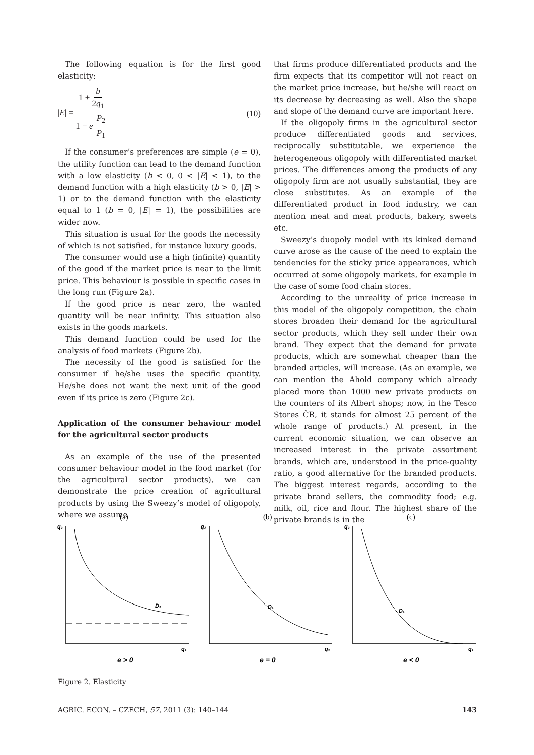The following equation is for the first good elasticity:
|E| = 1 + b 2q<sub>1</sub> 1 − e P<sub>2</sub> P<sub>1</sub> (10)
If the consumer’s preferences are simple (e = 0), the utility function can lead to the demand function with a low elasticity (b < 0, 0 < |E| < 1), to the demand function with a high elasticity (b > 0, |E| > 1) or to the demand function with the elasticity equal to 1 (b = 0, |E| = 1), the possibilities are wider now.
This situation is usual for the goods the necessity of which is not satisfied, for instance luxury goods.
The consumer would use a high (infinite) quantity of the good if the market price is near to the limit price. This behaviour is possible in specific cases in the long run (Figure 2a).
If the good price is near zero, the wanted quantity will be near infinity. This situation also exists in the goods markets.
This demand function could be used for the analysis of food markets (Figure 2b).
The necessity of the good is satisfied for the consumer if he/she uses the specific quantity. He/she does not want the next unit of the good even if its price is zero (Figure 2c).
Application of the consumer behaviour model for the agricultural sector products
As an example of the use of the presented consumer behaviour model in the food market (for the agricultural sector products), we can demonstrate the price creation of agricultural products by using the Sweezy’s model of oligopoly, where we assume
that firms produce differentiated products and the firm expects that its competitor will not react on the market price increase, but he/she will react on its decrease by decreasing as well. Also the shape and slope of the demand curve are important here.
If the oligopoly firms in the agricultural sector produce differentiated goods and services, reciprocally substitutable, we experience the heterogeneous oligopoly with differentiated market prices. The differences among the products of any oligopoly firm are not usually substantial, they are close substitutes. As an example of the differentiated product in food industry, we can mention meat and meat products, bakery, sweets etc.
Sweezy’s duopoly model with its kinked demand curve arose as the cause of the need to explain the tendencies for the sticky price appearances, which occurred at some oligopoly markets, for example in the case of some food chain stores.
According to the unreality of price increase in this model of the oligopoly competition, the chain stores broaden their demand for the agricultural sector products, which they sell under their own brand. They expect that the demand for private products, which are somewhat cheaper than the branded articles, will increase. (As an example, we can mention the Ahold company which already placed more than 1000 new private products on the counters of its Albert shops; now, in the Tesco Stores ČR, it stands for almost 25 percent of the whole range of products.) At present, in the current economic situation, we can observe an increased interest in the private assortment brands, which are, understood in the price-quality ratio, a good alternative for the branded products. The biggest interest regards, according to the private brand sellers, the commodity food; e.g. milk, oil, rice and flour. The highest share of the private brands is in the
(a)
q₂
D₁
q₁
e > 0
(b)
q₂
D₁
q₁
e = 0
(c)
q₂
D₁
q₁
e < 0
Figure 2. Elasticity
AGRIC. ECON. – CZECH, 57, 2011 (3): 140–144 143